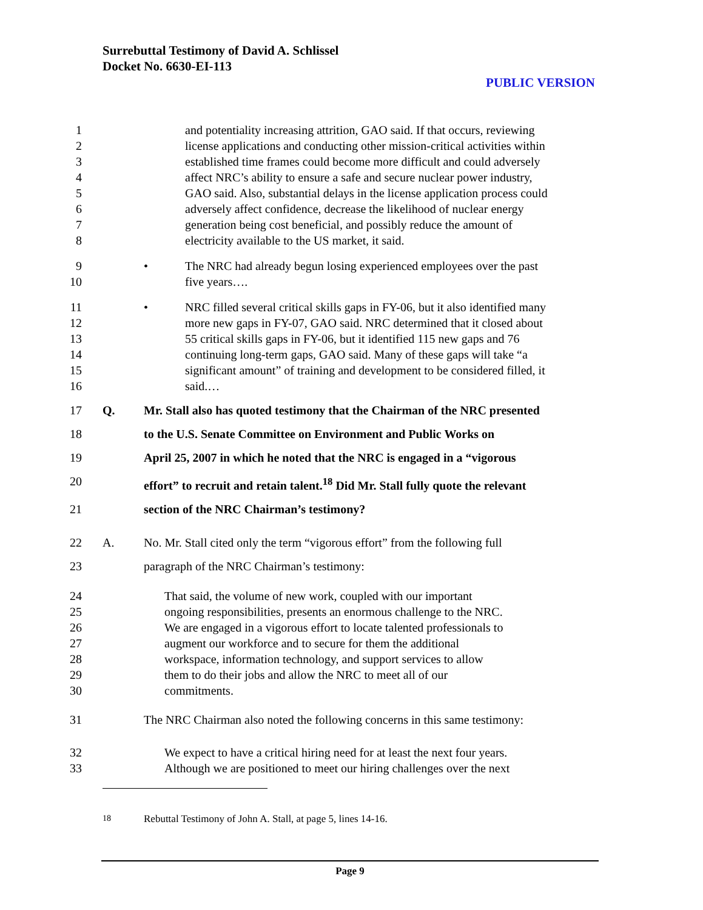Surrebuttal Testimony of David A. Schlissel
Docket No. 6630-EI-113
PUBLIC VERSION
1 and potentiality increasing attrition, GAO said. If that occurs, reviewing
2 license applications and conducting other mission-critical activities within
3 established time frames could become more difficult and could adversely
4 affect NRC’s ability to ensure a safe and secure nuclear power industry,
5 GAO said. Also, substantial delays in the license application process could
6 adversely affect confidence, decrease the likelihood of nuclear energy
7 generation being cost beneficial, and possibly reduce the amount of
8 electricity available to the US market, it said.
9 • The NRC had already begun losing experienced employees over the past
10 five years….
11 • NRC filled several critical skills gaps in FY-06, but it also identified many
12 more new gaps in FY-07, GAO said. NRC determined that it closed about
13 55 critical skills gaps in FY-06, but it identified 115 new gaps and 76
14 continuing long-term gaps, GAO said. Many of these gaps will take “a
15 significant amount” of training and development to be considered filled, it
16 said.…
17 Q. Mr. Stall also has quoted testimony that the Chairman of the NRC presented
18 to the U.S. Senate Committee on Environment and Public Works on
19 April 25, 2007 in which he noted that the NRC is engaged in a “vigorous
20 effort” to recruit and retain talent.<sup>18</sup> Did Mr. Stall fully quote the relevant
21 section of the NRC Chairman’s testimony?
22 A. No. Mr. Stall cited only the term “vigorous effort” from the following full
23 paragraph of the NRC Chairman’s testimony:
24 That said, the volume of new work, coupled with our important
25 ongoing responsibilities, presents an enormous challenge to the NRC.
26 We are engaged in a vigorous effort to locate talented professionals to
27 augment our workforce and to secure for them the additional
28 workspace, information technology, and support services to allow
29 them to do their jobs and allow the NRC to meet all of our
30 commitments.
31 The NRC Chairman also noted the following concerns in this same testimony:
32 We expect to have a critical hiring need for at least the next four years.
33 Although we are positioned to meet our hiring challenges over the next
<sup>18</sup> Rebuttal Testimony of John A. Stall, at page 5, lines 14-16.
Page 9